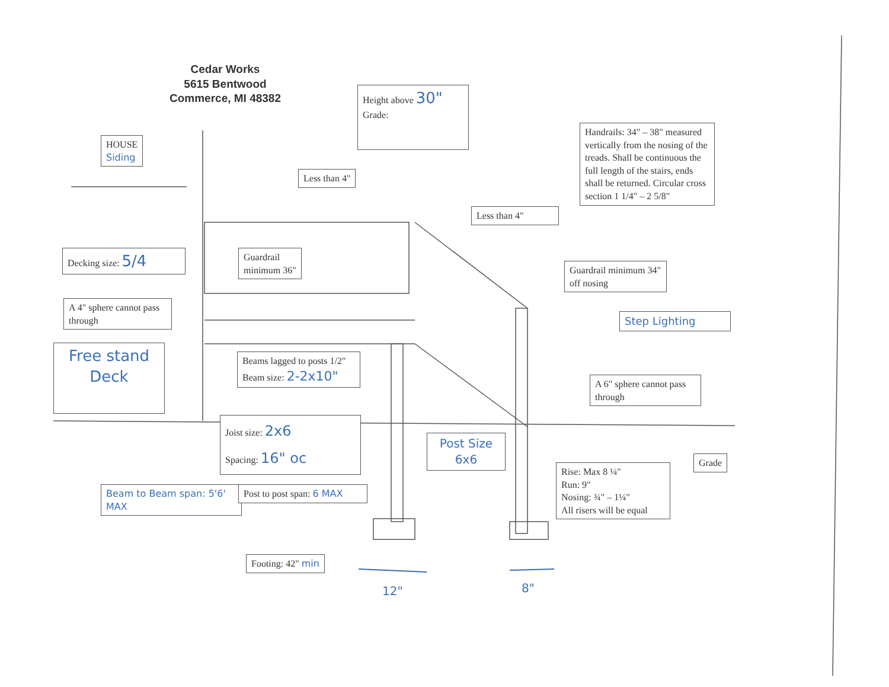Cedar Works
5615 Bentwood
Commerce, MI 48382
Height above 30"
Grade:
HOUSE
Siding
Less than 4"
Less than 4"
Handrails: 34" – 38" measured vertically from the nosing of the treads. Shall be continuous the full length of the stairs, ends shall be returned. Circular cross section 1 1/4" – 2 5/8"
Decking size: 5/4
Guardrail
minimum 36"
Guardrail minimum 34" off nosing
A 4" sphere cannot pass through
Step Lighting
Free stand Deck
Beams lagged to posts 1/2"
Beam size: 2-2x10"
A 6" sphere cannot pass through
Joist size: 2x6
Spacing: 16" oc
Post Size
6x6
Rise: Max 8 ¼"
Run: 9"
Nosing: ¾" – 1¼"
All risers will be equal
Grade
Beam to Beam span: 5'6' MAX
Post to post span: 6 MAX
Footing: 42" min
12" 8"